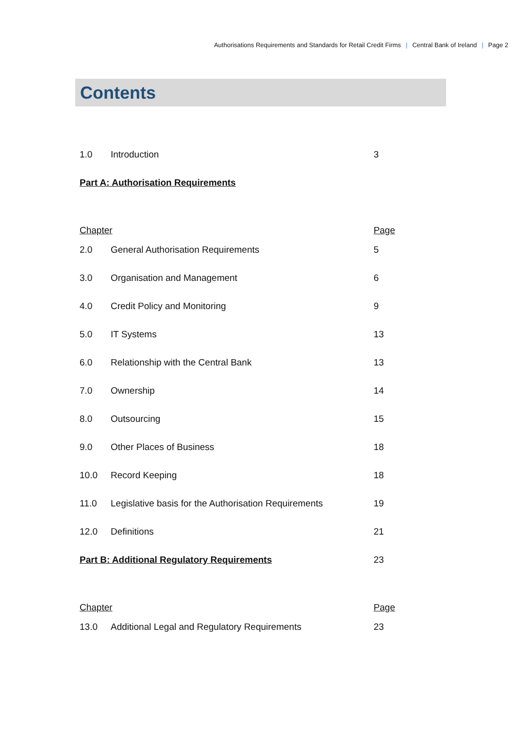Authorisations Requirements and Standards for Retail Credit Firms | Central Bank of Ireland | Page 2
Contents
| 1.0 | Introduction | 3 |
| Part A: Authorisation Requirements | | |
| Chapter | | Page |
| 2.0 | General Authorisation Requirements | 5 |
| 3.0 | Organisation and Management | 6 |
| 4.0 | Credit Policy and Monitoring | 9 |
| 5.0 | IT Systems | 13 |
| 6.0 | Relationship with the Central Bank | 13 |
| 7.0 | Ownership | 14 |
| 8.0 | Outsourcing | 15 |
| 9.0 | Other Places of Business | 18 |
| 10.0 | Record Keeping | 18 |
| 11.0 | Legislative basis for the Authorisation Requirements | 19 |
| 12.0 | Definitions | 21 |
| Part B: Additional Regulatory Requirements | | 23 |
| Chapter | | Page |
| 13.0 | Additional Legal and Regulatory Requirements | 23 |